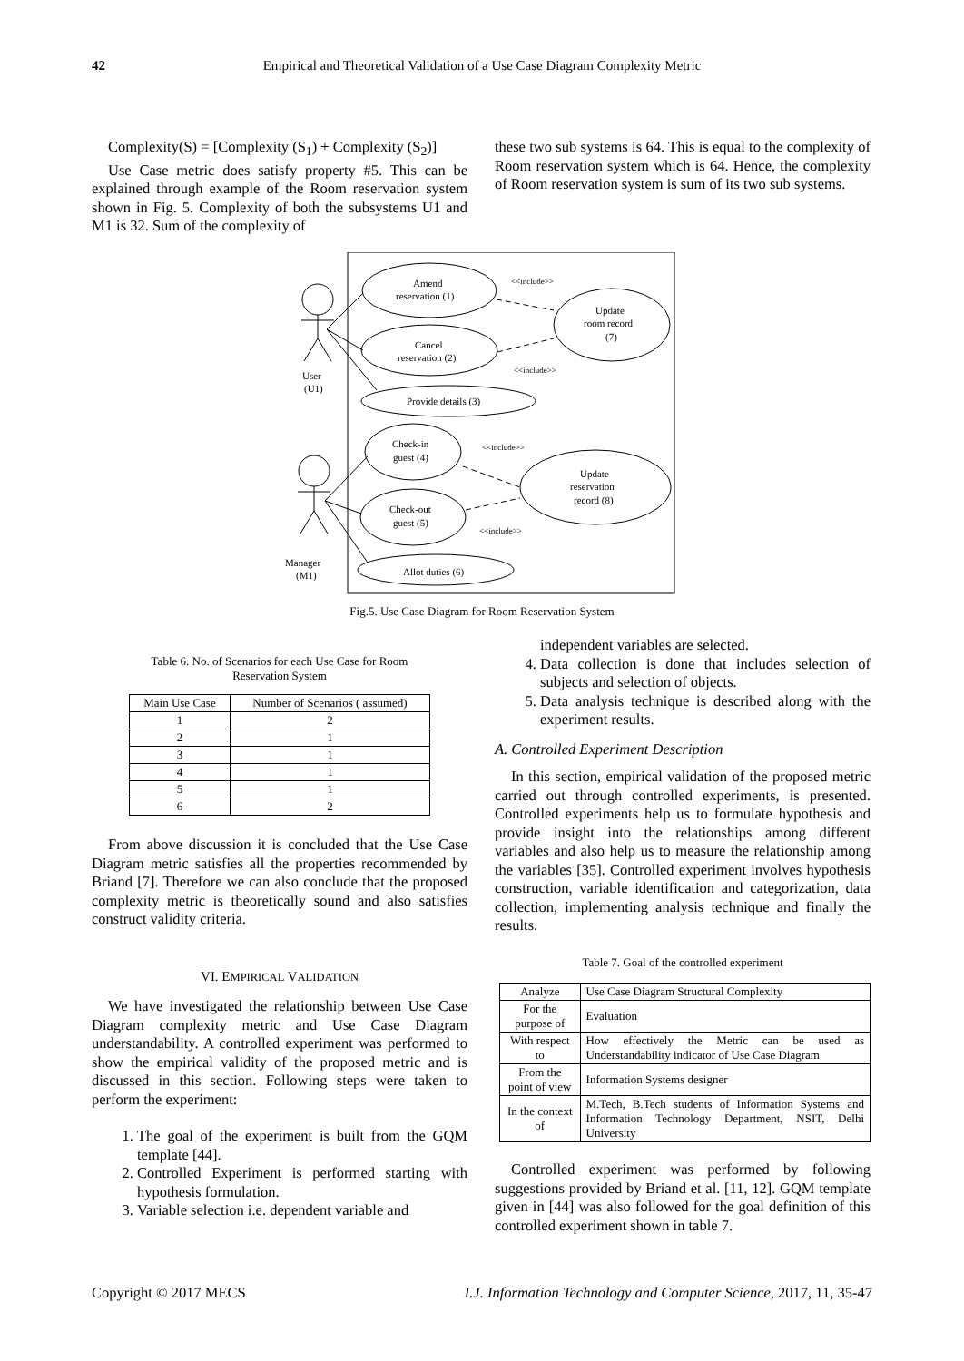42
Empirical and Theoretical Validation of a Use Case Diagram Complexity Metric
Complexity(S) = [Complexity (S<sub>1</sub>) + Complexity (S<sub>2</sub>)]
Use Case metric does satisfy property #5. This can be explained through example of the Room reservation system shown in Fig. 5. Complexity of both the subsystems U1 and M1 is 32. Sum of the complexity of
these two sub systems is 64. This is equal to the complexity of Room reservation system which is 64. Hence, the complexity of Room reservation system is sum of its two sub systems.
Amend
reservation (1)
Cancel
reservation (2)
Provide details (3)
Update
room record
(7)
Check-in
guest (4)
Check-out
guest (5)
Update
reservation
record (8)
Allot duties (6)
User
(U1)
Manager
(M1)
<<include>>
<<include>>
<<include>>
<<include>>
Fig.5. Use Case Diagram for Room Reservation System
Table 6. No. of Scenarios for each Use Case for Room
Reservation System
| Main Use Case | Number of Scenarios ( assumed) |
| --- | --- |
| 1 | 2 |
| 2 | 1 |
| 3 | 1 |
| 4 | 1 |
| 5 | 1 |
| 6 | 2 |
From above discussion it is concluded that the Use Case Diagram metric satisfies all the properties recommended by Briand [7]. Therefore we can also conclude that the proposed complexity metric is theoretically sound and also satisfies construct validity criteria.
VI. EMPIRICAL VALIDATION
We have investigated the relationship between Use Case Diagram complexity metric and Use Case Diagram understandability. A controlled experiment was performed to show the empirical validity of the proposed metric and is discussed in this section. Following steps were taken to perform the experiment:
1. The goal of the experiment is built from the GQM template [44].
2. Controlled Experiment is performed starting with hypothesis formulation.
3. Variable selection i.e. dependent variable and
independent variables are selected.
4. Data collection is done that includes selection of subjects and selection of objects.
5. Data analysis technique is described along with the experiment results.
A. Controlled Experiment Description
In this section, empirical validation of the proposed metric carried out through controlled experiments, is presented. Controlled experiments help us to formulate hypothesis and provide insight into the relationships among different variables and also help us to measure the relationship among the variables [35]. Controlled experiment involves hypothesis construction, variable identification and categorization, data collection, implementing analysis technique and finally the results.
Table 7. Goal of the controlled experiment
| Analyze | Use Case Diagram Structural Complexity |
| For the purpose of | Evaluation |
| With respect to | How effectively the Metric can be used as Understandability indicator of Use Case Diagram |
| From the point of view | Information Systems designer |
| In the context of | M.Tech, B.Tech students of Information Systems and Information Technology Department, NSIT, Delhi University |
Controlled experiment was performed by following suggestions provided by Briand et al. [11, 12]. GQM template given in [44] was also followed for the goal definition of this controlled experiment shown in table 7.
Copyright © 2017 MECS I.J. Information Technology and Computer Science, 2017, 11, 35-47